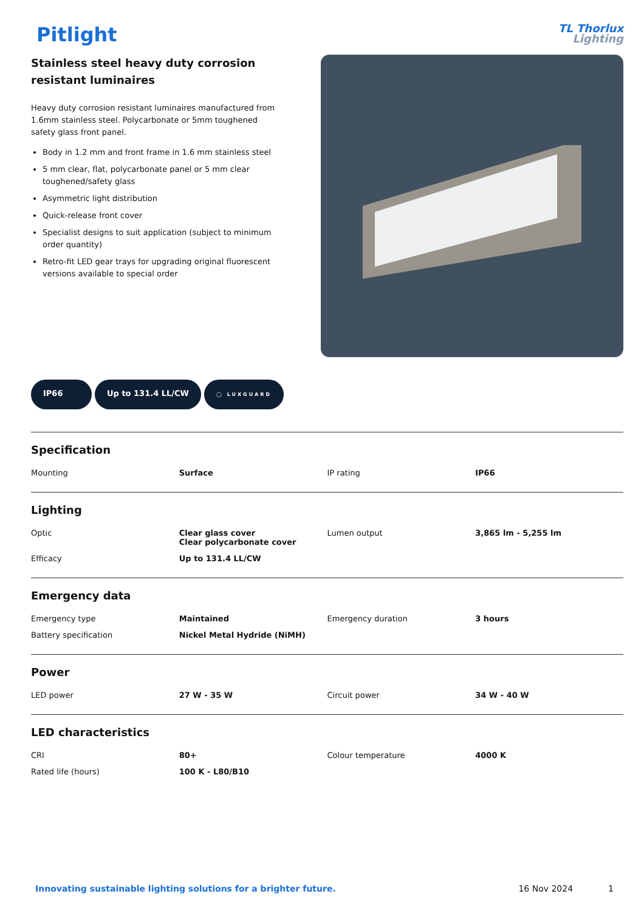Pitlight
TL Thorlux
Lighting
Stainless steel heavy duty corrosion resistant luminaires
Heavy duty corrosion resistant luminaires manufactured from 1.6mm stainless steel. Polycarbonate or 5mm toughened safety glass front panel.
Body in 1.2 mm and front frame in 1.6 mm stainless steel
5 mm clear, flat, polycarbonate panel or 5 mm clear toughened/safety glass
Asymmetric light distribution
Quick-release front cover
Specialist designs to suit application (subject to minimum order quantity)
Retro-fit LED gear trays for upgrading original fluorescent versions available to special order
IP66 Up to 131.4 LL/CW
◯ LUXGUARD
Specification
| Mounting | Surface | IP rating | IP66 |
Lighting
| Optic | Clear glass cover Clear polycarbonate cover | Lumen output | 3,865 lm - 5,255 lm |
| Efficacy | Up to 131.4 LL/CW | | |
Emergency data
| Emergency type | Maintained | Emergency duration | 3 hours |
| Battery specification | Nickel Metal Hydride (NiMH) | | |
Power
| LED power | 27 W - 35 W | Circuit power | 34 W - 40 W |
LED characteristics
| CRI | 80+ | Colour temperature | 4000 K |
| Rated life (hours) | 100 K - L80/B10 | | |
Innovating sustainable lighting solutions for a brighter future. 16 Nov 2024 1